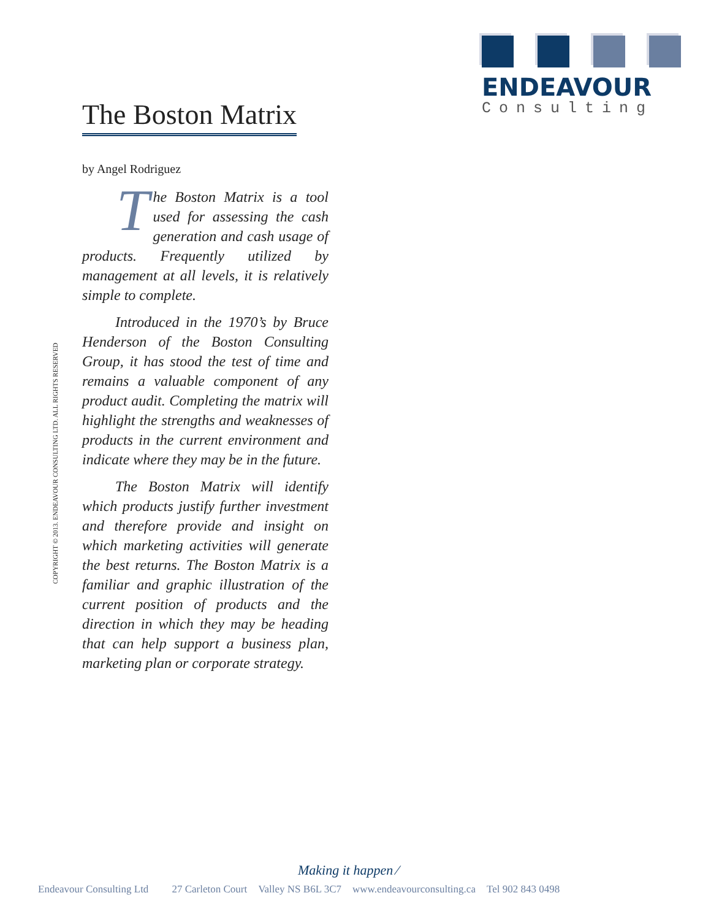ENDEAVOUR
Consulting
The Boston Matrix
by Angel Rodriguez
The Boston Matrix is a tool used for assessing the cash generation and cash usage of products. Frequently utilized by management at all levels, it is relatively simple to complete.
Introduced in the 1970’s by Bruce Henderson of the Boston Consulting Group, it has stood the test of time and remains a valuable component of any product audit. Completing the matrix will highlight the strengths and weaknesses of products in the current environment and indicate where they may be in the future.
The Boston Matrix will identify which products justify further investment and therefore provide and insight on which marketing activities will generate the best returns. The Boston Matrix is a familiar and graphic illustration of the current position of products and the direction in which they may be heading that can help support a business plan, marketing plan or corporate strategy.
COPYRIGHT © 2013. ENDEAVOUR CONSULTING LTD. ALL RIGHTS RESERVED
Making it happen ⁄
Endeavour Consulting Ltd 27 Carleton Court Valley NS B6L 3C7 www.endeavourconsulting.ca Tel 902 843 0498